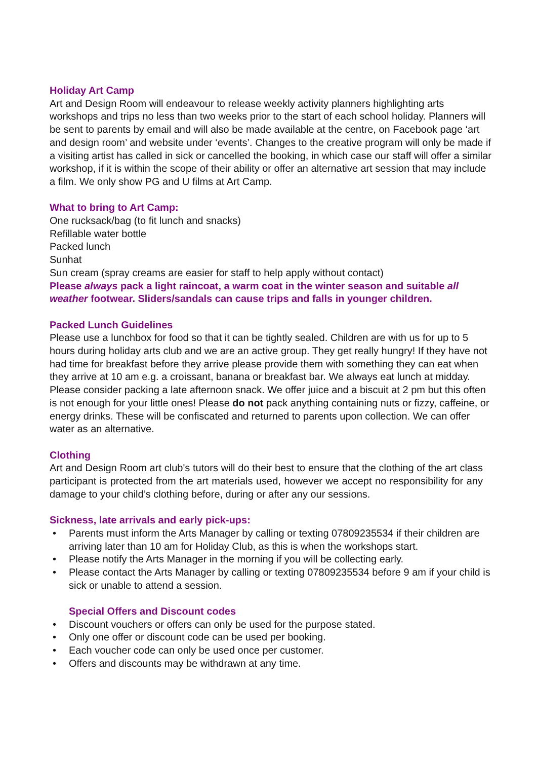Holiday Art Camp
Art and Design Room will endeavour to release weekly activity planners highlighting arts workshops and trips no less than two weeks prior to the start of each school holiday. Planners will be sent to parents by email and will also be made available at the centre, on Facebook page ‘art and design room’ and website under ‘events’. Changes to the creative program will only be made if a visiting artist has called in sick or cancelled the booking, in which case our staff will offer a similar workshop, if it is within the scope of their ability or offer an alternative art session that may include a film. We only show PG and U films at Art Camp.
What to bring to Art Camp:
One rucksack/bag (to fit lunch and snacks)
Refillable water bottle
Packed lunch
Sunhat
Sun cream (spray creams are easier for staff to help apply without contact)
Please always pack a light raincoat, a warm coat in the winter season and suitable all weather footwear. Sliders/sandals can cause trips and falls in younger children.
Packed Lunch Guidelines
Please use a lunchbox for food so that it can be tightly sealed. Children are with us for up to 5 hours during holiday arts club and we are an active group. They get really hungry! If they have not had time for breakfast before they arrive please provide them with something they can eat when they arrive at 10 am e.g. a croissant, banana or breakfast bar. We always eat lunch at midday. Please consider packing a late afternoon snack. We offer juice and a biscuit at 2 pm but this often is not enough for your little ones! Please do not pack anything containing nuts or fizzy, caffeine, or energy drinks. These will be confiscated and returned to parents upon collection. We can offer water as an alternative.
Clothing
Art and Design Room art club's tutors will do their best to ensure that the clothing of the art class participant is protected from the art materials used, however we accept no responsibility for any damage to your child’s clothing before, during or after any our sessions.
Sickness, late arrivals and early pick-ups:
• Parents must inform the Arts Manager by calling or texting 07809235534 if their children are arriving later than 10 am for Holiday Club, as this is when the workshops start.
• Please notify the Arts Manager in the morning if you will be collecting early.
• Please contact the Arts Manager by calling or texting 07809235534 before 9 am if your child is sick or unable to attend a session.
Special Offers and Discount codes
• Discount vouchers or offers can only be used for the purpose stated.
• Only one offer or discount code can be used per booking.
• Each voucher code can only be used once per customer.
• Offers and discounts may be withdrawn at any time.